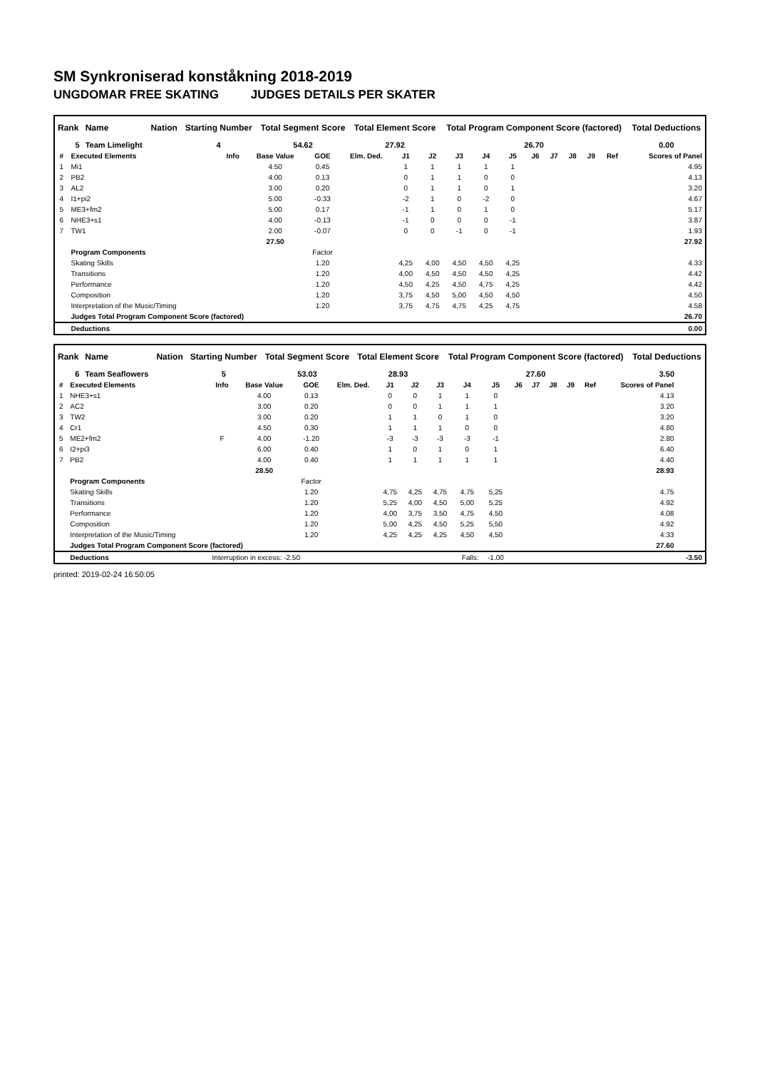SM Synkroniserad konståkning 2018-2019
UNGDOMAR FREE SKATING JUDGES DETAILS PER SKATER
| Rank | Name | Nation | Starting Number | Total Segment Score | Total Element Score | Total Program Component Score (factored) | Total Deductions |
| --- | --- | --- | --- | --- | --- | --- | --- |
| 5 | Team Limelight | | 4 | 54.62 | 27.92 | 26.70 | 0.00 |
| # | Executed Elements | Info | Base Value | GOE | Elm. Ded. | J1 | J2 | J3 | J4 | J5 | J6 | J7 | J8 | J9 | Ref | Scores of Panel |
| --- | --- | --- | --- | --- | --- | --- | --- | --- | --- | --- | --- | --- | --- | --- | --- | --- |
| 1 | Mi1 | | 4.50 | 0.45 | | 1 | 1 | 1 | 1 | 1 | | | | | | 4.95 |
| 2 | PB2 | | 4.00 | 0.13 | | 0 | 1 | 1 | 0 | 0 | | | | | | 4.13 |
| 3 | AL2 | | 3.00 | 0.20 | | 0 | 1 | 1 | 0 | 1 | | | | | | 3.20 |
| 4 | I1+pi2 | | 5.00 | -0.33 | | -2 | 1 | 0 | -2 | 0 | | | | | | 4.67 |
| 5 | ME3+fm2 | | 5.00 | 0.17 | | -1 | 1 | 0 | 1 | 0 | | | | | | 5.17 |
| 6 | NHE3+s1 | | 4.00 | -0.13 | | -1 | 0 | 0 | 0 | -1 | | | | | | 3.87 |
| 7 | TW1 | | 2.00 | -0.07 | | 0 | 0 | -1 | 0 | -1 | | | | | | 1.93 |
| | | | 27.50 | | | | | | | | | | | | | 27.92 |
| | Program Components | | | Factor | | | | | | | | | | | | |
| | Skating Skills | | | 1.20 | | 4,25 | 4,00 | 4,50 | 4,50 | 4,25 | | | | | | 4.33 |
| | Transitions | | | 1.20 | | 4,00 | 4,50 | 4,50 | 4,50 | 4,25 | | | | | | 4.42 |
| | Performance | | | 1.20 | | 4,50 | 4,25 | 4,50 | 4,75 | 4,25 | | | | | | 4.42 |
| | Composition | | | 1.20 | | 3,75 | 4,50 | 5,00 | 4,50 | 4,50 | | | | | | 4.50 |
| | Interpretation of the Music/Timing | | | 1.20 | | 3,75 | 4,75 | 4,75 | 4,25 | 4,75 | | | | | | 4.58 |
| | Judges Total Program Component Score (factored) | | | | | | | | | | | | | | | 26.70 |
| | Deductions | | | | | | | | | | | | | | | 0.00 |
| Rank | Name | Nation | Starting Number | Total Segment Score | Total Element Score | Total Program Component Score (factored) | Total Deductions |
| --- | --- | --- | --- | --- | --- | --- | --- |
| 6 | Team Seaflowers | | 5 | 53.03 | 28.93 | 27.60 | 3.50 |
| # | Executed Elements | Info | Base Value | GOE | Elm. Ded. | J1 | J2 | J3 | J4 | J5 | J6 | J7 | J8 | J9 | Ref | Scores of Panel | |
| --- | --- | --- | --- | --- | --- | --- | --- | --- | --- | --- | --- | --- | --- | --- | --- | --- | --- |
| 1 | NHE3+s1 | | 4.00 | 0.13 | | 0 | 0 | 1 | 1 | 0 | | | | | | 4.13 | |
| 2 | AC2 | | 3.00 | 0.20 | | 0 | 0 | 1 | 1 | 1 | | | | | | 3.20 | |
| 3 | TW2 | | 3.00 | 0.20 | | 1 | 1 | 0 | 1 | 0 | | | | | | 3.20 | |
| 4 | Cr1 | | 4.50 | 0.30 | | 1 | 1 | 1 | 0 | 0 | | | | | | 4.80 | |
| 5 | ME2+fm2 | F | 4.00 | -1.20 | | -3 | -3 | -3 | -3 | -1 | | | | | | 2.80 | |
| 6 | I2+pi3 | | 6.00 | 0.40 | | 1 | 0 | 1 | 0 | 1 | | | | | | 6.40 | |
| 7 | PB2 | | 4.00 | 0.40 | | 1 | 1 | 1 | 1 | 1 | | | | | | 4.40 | |
| | | | 28.50 | | | | | | | | | | | | | 28.93 | |
| | Program Components | | | Factor | | | | | | | | | | | | | |
| | Skating Skills | | | 1.20 | | 4,75 | 4,25 | 4,75 | 4,75 | 5,25 | | | | | | 4.75 | |
| | Transitions | | | 1.20 | | 5,25 | 4,00 | 4,50 | 5,00 | 5,25 | | | | | | 4.92 | |
| | Performance | | | 1.20 | | 4,00 | 3,75 | 3,50 | 4,75 | 4,50 | | | | | | 4.08 | |
| | Composition | | | 1.20 | | 5,00 | 4,25 | 4,50 | 5,25 | 5,50 | | | | | | 4.92 | |
| | Interpretation of the Music/Timing | | | 1.20 | | 4,25 | 4,25 | 4,25 | 4,50 | 4,50 | | | | | | 4.33 | |
| | Judges Total Program Component Score (factored) | | | | | | | | | | | | | | | 27.60 | |
| | Deductions | Interruption in excess: -2.50 | | | | | | | Falls: | -1.00 | | | | | | | -3.50 |
printed: 2019-02-24 16:50:05